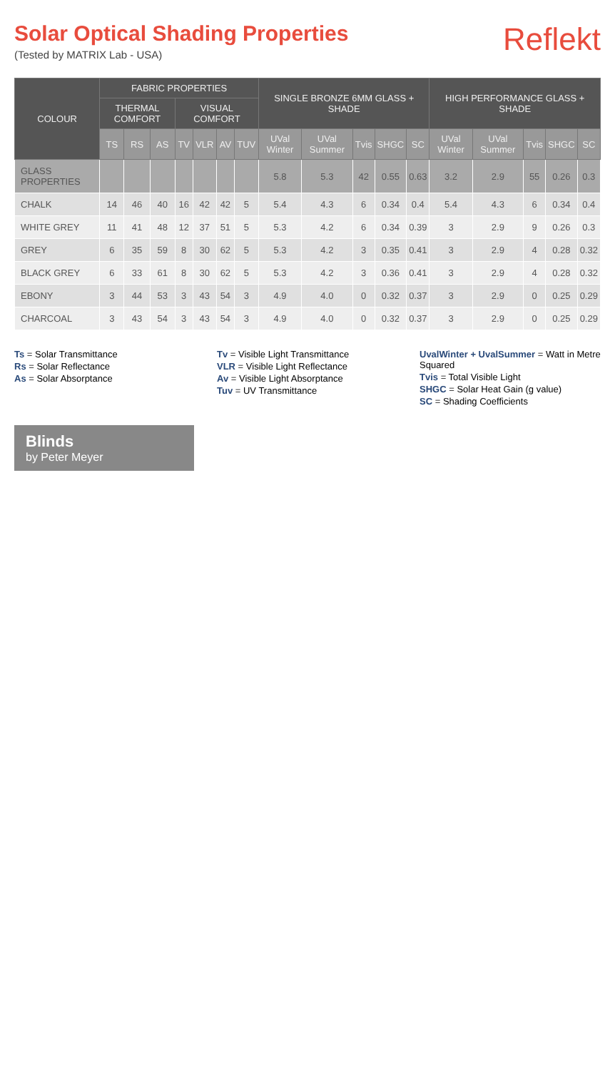Solar Optical Shading Properties
(Tested by MATRIX Lab - USA)
Reflekt
| COLOUR | FABRIC PROPERTIES | | | | | | | SINGLE BRONZE 6MM GLASS + SHADE | | | | | HIGH PERFORMANCE GLASS + SHADE | | | | |
| --- | --- | --- | --- | --- | --- | --- | --- | --- | --- | --- | --- | --- | --- | --- | --- | --- | --- |
| | THERMAL COMFORT | | | VISUAL COMFORT | | | | | | | | | | | | | |
| | TS | RS | AS | TV | VLR | AV | TUV | UVal Winter | UVal Summer | Tvis | SHGC | SC | UVal Winter | UVal Summer | Tvis | SHGC | SC |
| GLASS PROPERTIES | | | | | | | | 5.8 | 5.3 | 42 | 0.55 | 0.63 | 3.2 | 2.9 | 55 | 0.26 | 0.3 |
| CHALK | 14 | 46 | 40 | 16 | 42 | 42 | 5 | 5.4 | 4.3 | 6 | 0.34 | 0.4 | 5.4 | 4.3 | 6 | 0.34 | 0.4 |
| WHITE GREY | 11 | 41 | 48 | 12 | 37 | 51 | 5 | 5.3 | 4.2 | 6 | 0.34 | 0.39 | 3 | 2.9 | 9 | 0.26 | 0.3 |
| GREY | 6 | 35 | 59 | 8 | 30 | 62 | 5 | 5.3 | 4.2 | 3 | 0.35 | 0.41 | 3 | 2.9 | 4 | 0.28 | 0.32 |
| BLACK GREY | 6 | 33 | 61 | 8 | 30 | 62 | 5 | 5.3 | 4.2 | 3 | 0.36 | 0.41 | 3 | 2.9 | 4 | 0.28 | 0.32 |
| EBONY | 3 | 44 | 53 | 3 | 43 | 54 | 3 | 4.9 | 4.0 | 0 | 0.32 | 0.37 | 3 | 2.9 | 0 | 0.25 | 0.29 |
| CHARCOAL | 3 | 43 | 54 | 3 | 43 | 54 | 3 | 4.9 | 4.0 | 0 | 0.32 | 0.37 | 3 | 2.9 | 0 | 0.25 | 0.29 |
Ts = Solar Transmittance
Rs = Solar Reflectance
As = Solar Absorptance
Tv = Visible Light Transmittance
VLR = Visible Light Reflectance
Av = Visible Light Absorptance
Tuv = UV Transmittance
UvalWinter + UvalSummer = Watt in Metre Squared
Tvis = Total Visible Light
SHGC = Solar Heat Gain (g value)
SC = Shading Coefficients
Blinds
by Peter Meyer